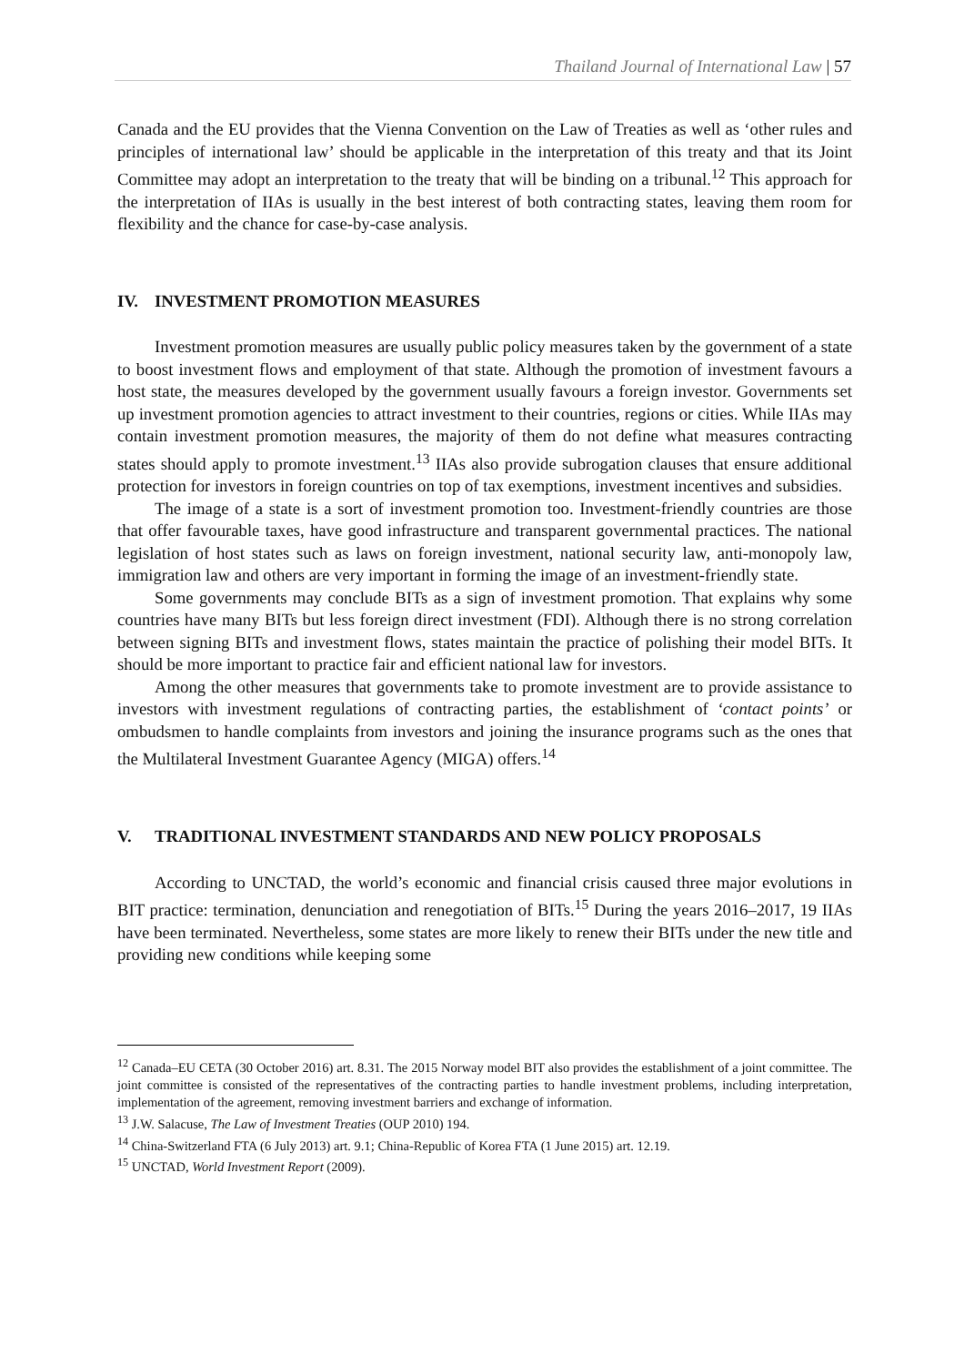Thailand Journal of International Law | 57
Canada and the EU provides that the Vienna Convention on the Law of Treaties as well as ‘other rules and principles of international law’ should be applicable in the interpretation of this treaty and that its Joint Committee may adopt an interpretation to the treaty that will be binding on a tribunal.<sup>12</sup> This approach for the interpretation of IIAs is usually in the best interest of both contracting states, leaving them room for flexibility and the chance for case-by-case analysis.
IV. INVESTMENT PROMOTION MEASURES
Investment promotion measures are usually public policy measures taken by the government of a state to boost investment flows and employment of that state. Although the promotion of investment favours a host state, the measures developed by the government usually favours a foreign investor. Governments set up investment promotion agencies to attract investment to their countries, regions or cities. While IIAs may contain investment promotion measures, the majority of them do not define what measures contracting states should apply to promote investment.<sup>13</sup> IIAs also provide subrogation clauses that ensure additional protection for investors in foreign countries on top of tax exemptions, investment incentives and subsidies.
The image of a state is a sort of investment promotion too. Investment-friendly countries are those that offer favourable taxes, have good infrastructure and transparent governmental practices. The national legislation of host states such as laws on foreign investment, national security law, anti-monopoly law, immigration law and others are very important in forming the image of an investment-friendly state.
Some governments may conclude BITs as a sign of investment promotion. That explains why some countries have many BITs but less foreign direct investment (FDI). Although there is no strong correlation between signing BITs and investment flows, states maintain the practice of polishing their model BITs. It should be more important to practice fair and efficient national law for investors.
Among the other measures that governments take to promote investment are to provide assistance to investors with investment regulations of contracting parties, the establishment of ‘contact points’ or ombudsmen to handle complaints from investors and joining the insurance programs such as the ones that the Multilateral Investment Guarantee Agency (MIGA) offers.<sup>14</sup>
V. TRADITIONAL INVESTMENT STANDARDS AND NEW POLICY PROPOSALS
According to UNCTAD, the world’s economic and financial crisis caused three major evolutions in BIT practice: termination, denunciation and renegotiation of BITs.<sup>15</sup> During the years 2016–2017, 19 IIAs have been terminated. Nevertheless, some states are more likely to renew their BITs under the new title and providing new conditions while keeping some
<sup>12</sup> Canada–EU CETA (30 October 2016) art. 8.31. The 2015 Norway model BIT also provides the establishment of a joint committee. The joint committee is consisted of the representatives of the contracting parties to handle investment problems, including interpretation, implementation of the agreement, removing investment barriers and exchange of information.
<sup>13</sup> J.W. Salacuse, The Law of Investment Treaties (OUP 2010) 194.
<sup>14</sup> China-Switzerland FTA (6 July 2013) art. 9.1; China-Republic of Korea FTA (1 June 2015) art. 12.19.
<sup>15</sup> UNCTAD, World Investment Report (2009).